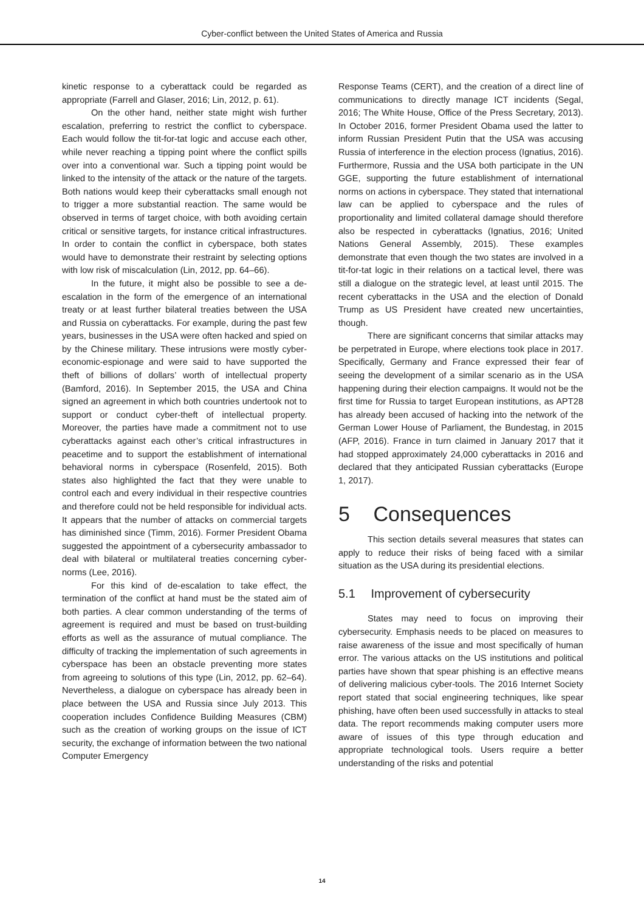Cyber-conflict between the United States of America and Russia
kinetic response to a cyberattack could be regarded as appropriate (Farrell and Glaser, 2016; Lin, 2012, p. 61).
On the other hand, neither state might wish further escalation, preferring to restrict the conflict to cyberspace. Each would follow the tit-for-tat logic and accuse each other, while never reaching a tipping point where the conflict spills over into a conventional war. Such a tipping point would be linked to the intensity of the attack or the nature of the targets. Both nations would keep their cyberattacks small enough not to trigger a more substantial reaction. The same would be observed in terms of target choice, with both avoiding certain critical or sensitive targets, for instance critical infrastructures. In order to contain the conflict in cyberspace, both states would have to demonstrate their restraint by selecting options with low risk of miscalculation (Lin, 2012, pp. 64–66).
In the future, it might also be possible to see a de-escalation in the form of the emergence of an international treaty or at least further bilateral treaties between the USA and Russia on cyberattacks. For example, during the past few years, businesses in the USA were often hacked and spied on by the Chinese military. These intrusions were mostly cyber-economic-espionage and were said to have supported the theft of billions of dollars’ worth of intellectual property (Bamford, 2016). In September 2015, the USA and China signed an agreement in which both countries undertook not to support or conduct cyber-theft of intellectual property. Moreover, the parties have made a commitment not to use cyberattacks against each other’s critical infrastructures in peacetime and to support the establishment of international behavioral norms in cyberspace (Rosenfeld, 2015). Both states also highlighted the fact that they were unable to control each and every individual in their respective countries and therefore could not be held responsible for individual acts. It appears that the number of attacks on commercial targets has diminished since (Timm, 2016). Former President Obama suggested the appointment of a cybersecurity ambassador to deal with bilateral or multilateral treaties concerning cyber-norms (Lee, 2016).
For this kind of de-escalation to take effect, the termination of the conflict at hand must be the stated aim of both parties. A clear common understanding of the terms of agreement is required and must be based on trust-building efforts as well as the assurance of mutual compliance. The difficulty of tracking the implementation of such agreements in cyberspace has been an obstacle preventing more states from agreeing to solutions of this type (Lin, 2012, pp. 62–64). Nevertheless, a dialogue on cyberspace has already been in place between the USA and Russia since July 2013. This cooperation includes Confidence Building Measures (CBM) such as the creation of working groups on the issue of ICT security, the exchange of information between the two national Computer Emergency
Response Teams (CERT), and the creation of a direct line of communications to directly manage ICT incidents (Segal, 2016; The White House, Office of the Press Secretary, 2013). In October 2016, former President Obama used the latter to inform Russian President Putin that the USA was accusing Russia of interference in the election process (Ignatius, 2016). Furthermore, Russia and the USA both participate in the UN GGE, supporting the future establishment of international norms on actions in cyberspace. They stated that international law can be applied to cyberspace and the rules of proportionality and limited collateral damage should therefore also be respected in cyberattacks (Ignatius, 2016; United Nations General Assembly, 2015). These examples demonstrate that even though the two states are involved in a tit-for-tat logic in their relations on a tactical level, there was still a dialogue on the strategic level, at least until 2015. The recent cyberattacks in the USA and the election of Donald Trump as US President have created new uncertainties, though.
There are significant concerns that similar attacks may be perpetrated in Europe, where elections took place in 2017. Specifically, Germany and France expressed their fear of seeing the development of a similar scenario as in the USA happening during their election campaigns. It would not be the first time for Russia to target European institutions, as APT28 has already been accused of hacking into the network of the German Lower House of Parliament, the Bundestag, in 2015 (AFP, 2016). France in turn claimed in January 2017 that it had stopped approximately 24,000 cyberattacks in 2016 and declared that they anticipated Russian cyberattacks (Europe 1, 2017).
5 Consequences
This section details several measures that states can apply to reduce their risks of being faced with a similar situation as the USA during its presidential elections.
5.1 Improvement of cybersecurity
States may need to focus on improving their cybersecurity. Emphasis needs to be placed on measures to raise awareness of the issue and most specifically of human error. The various attacks on the US institutions and political parties have shown that spear phishing is an effective means of delivering malicious cyber-tools. The 2016 Internet Society report stated that social engineering techniques, like spear phishing, have often been used successfully in attacks to steal data. The report recommends making computer users more aware of issues of this type through education and appropriate technological tools. Users require a better understanding of the risks and potential
14